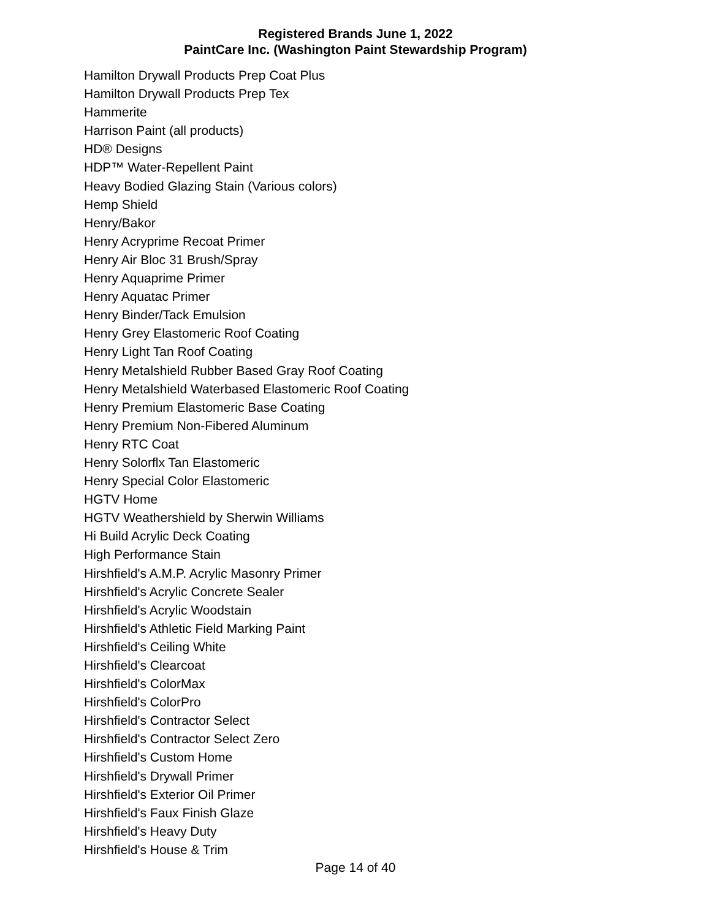Registered Brands June 1, 2022
PaintCare Inc. (Washington Paint Stewardship Program)
Hamilton Drywall Products Prep Coat Plus
Hamilton Drywall Products Prep Tex
Hammerite
Harrison Paint (all products)
HD® Designs
HDP™ Water-Repellent Paint
Heavy Bodied Glazing Stain (Various colors)
Hemp Shield
Henry/Bakor
Henry Acryprime Recoat Primer
Henry Air Bloc 31 Brush/Spray
Henry Aquaprime Primer
Henry Aquatac Primer
Henry Binder/Tack Emulsion
Henry Grey Elastomeric Roof Coating
Henry Light Tan Roof Coating
Henry Metalshield Rubber Based Gray Roof Coating
Henry Metalshield Waterbased Elastomeric Roof Coating
Henry Premium Elastomeric Base Coating
Henry Premium Non-Fibered Aluminum
Henry RTC Coat
Henry Solorflx Tan Elastomeric
Henry Special Color Elastomeric
HGTV Home
HGTV Weathershield by Sherwin Williams
Hi Build Acrylic Deck Coating
High Performance Stain
Hirshfield's A.M.P. Acrylic Masonry Primer
Hirshfield's Acrylic Concrete Sealer
Hirshfield's Acrylic Woodstain
Hirshfield's Athletic Field Marking Paint
Hirshfield's Ceiling White
Hirshfield's Clearcoat
Hirshfield's ColorMax
Hirshfield's ColorPro
Hirshfield's Contractor Select
Hirshfield's Contractor Select Zero
Hirshfield's Custom Home
Hirshfield's Drywall Primer
Hirshfield's Exterior Oil Primer
Hirshfield's Faux Finish Glaze
Hirshfield's Heavy Duty
Hirshfield's House & Trim
Page 14 of 40